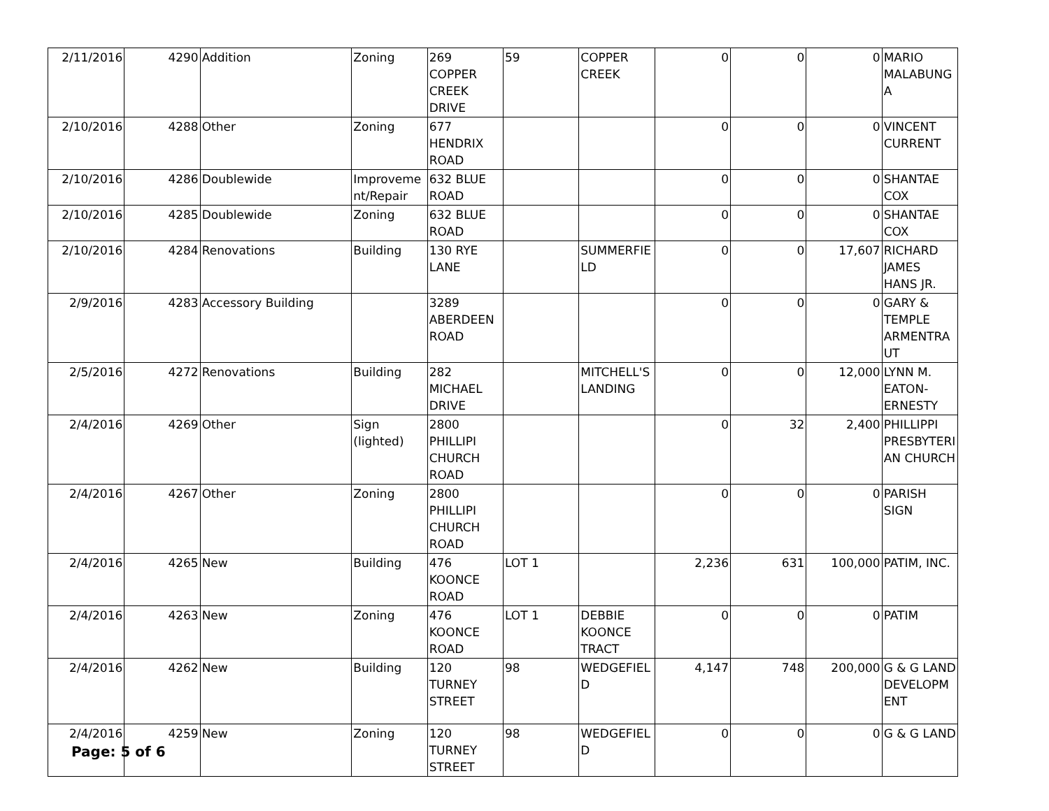| 2/11/2016 | 4290 | Addition | Zoning | 269 COPPER CREEK DRIVE | 59 | COPPER CREEK | 0 | 0 | 0 | MARIO MALABUNGA |
| 2/10/2016 | 4288 | Other | Zoning | 677 HENDRIX ROAD | | | 0 | 0 | 0 | VINCENT CURRENT |
| 2/10/2016 | 4286 | Doublewide | Improvement/Repair | 632 BLUE ROAD | | | 0 | 0 | 0 | SHANTAE COX |
| 2/10/2016 | 4285 | Doublewide | Zoning | 632 BLUE ROAD | | | 0 | 0 | 0 | SHANTAE COX |
| 2/10/2016 | 4284 | Renovations | Building | 130 RYE LANE | | SUMMERFIELD | 0 | 0 | 17,607 | RICHARD JAMES HANS JR. |
| 2/9/2016 | 4283 | Accessory Building | | 3289 ABERDEEN ROAD | | | 0 | 0 | 0 | GARY & TEMPLE ARMENTRAUT |
| 2/5/2016 | 4272 | Renovations | Building | 282 MICHAEL DRIVE | | MITCHELL'S LANDING | 0 | 0 | 12,000 | LYNN M. EATON-ERNESTY |
| 2/4/2016 | 4269 | Other | Sign (lighted) | 2800 PHILLIPI CHURCH ROAD | | | 0 | 32 | 2,400 | PHILLIPPI PRESBYTERIAN CHURCH |
| 2/4/2016 | 4267 | Other | Zoning | 2800 PHILLIPI CHURCH ROAD | | | 0 | 0 | 0 | PARISH SIGN |
| 2/4/2016 | 4265 | New | Building | 476 KOONCE ROAD | LOT 1 | | 2,236 | 631 | 100,000 | PATIM, INC. |
| 2/4/2016 | 4263 | New | Zoning | 476 KOONCE ROAD | LOT 1 | DEBBIE KOONCE TRACT | 0 | 0 | 0 | PATIM |
| 2/4/2016 | 4262 | New | Building | 120 TURNEY STREET | 98 | WEDGEFIELD | 4,147 | 748 | 200,000 | G & G LAND DEVELOPMENT |
| 2/4/2016 | 4259 | New | Zoning | 120 TURNEY STREET | 98 | WEDGEFIELD | 0 | 0 | 0 | G & G LAND |
Page: 5 of 6